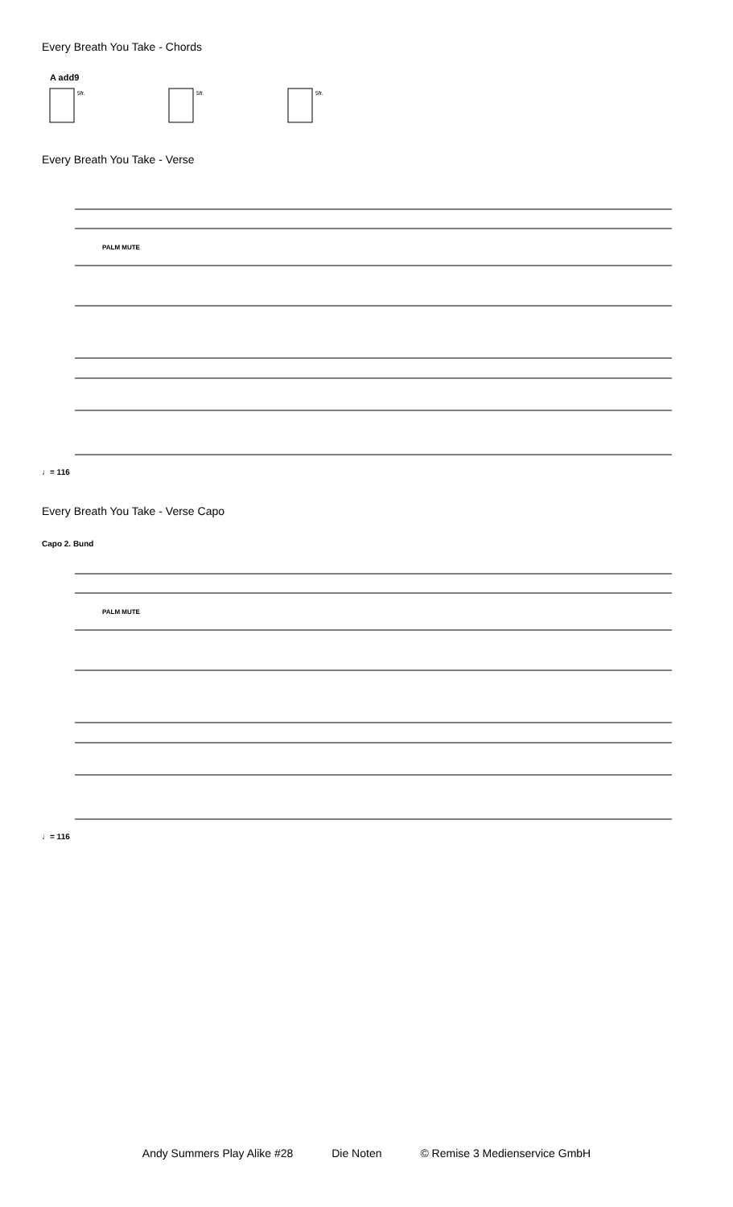Every Breath You Take - Chords
A add9
5fr.
5fr.
5fr.
Every Breath You Take - Verse
♩= 116
PALM MUTE
Every Breath You Take - Verse Capo
Capo 2. Bund
♩= 116
PALM MUTE
Andy Summers Play Alike #28 Die Noten © Remise 3 Medienservice GmbH